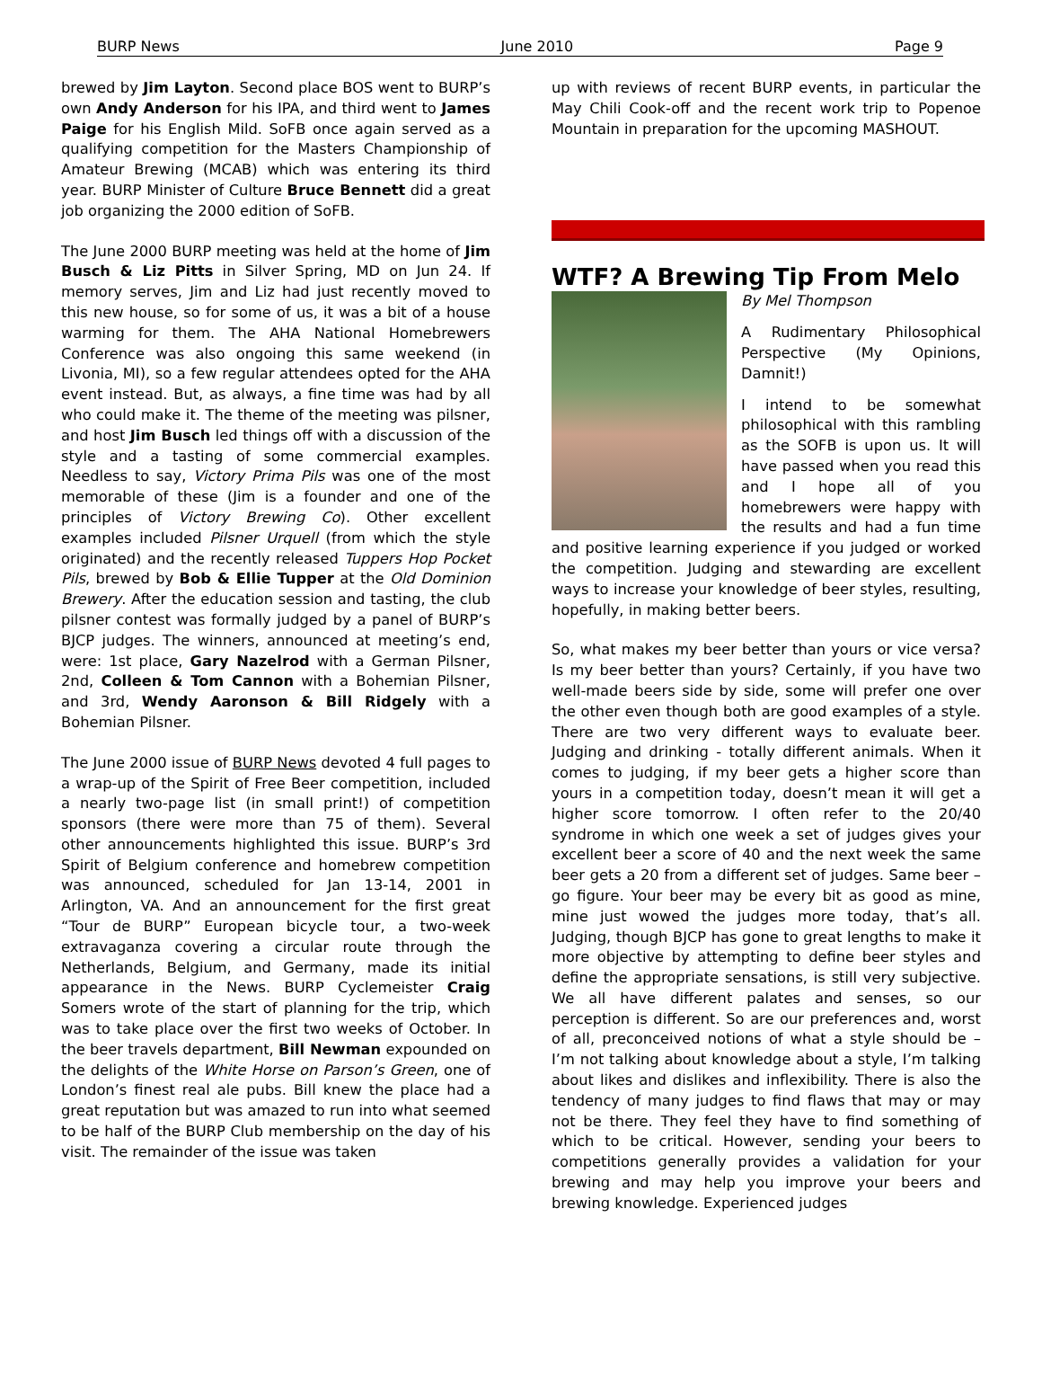BURP News June 2010 Page 9
brewed by Jim Layton. Second place BOS went to BURP’s own Andy Anderson for his IPA, and third went to James Paige for his English Mild. SoFB once again served as a qualifying competition for the Masters Championship of Amateur Brewing (MCAB) which was entering its third year. BURP Minister of Culture Bruce Bennett did a great job organizing the 2000 edition of SoFB.
The June 2000 BURP meeting was held at the home of Jim Busch & Liz Pitts in Silver Spring, MD on Jun 24. If memory serves, Jim and Liz had just recently moved to this new house, so for some of us, it was a bit of a house warming for them. The AHA National Homebrewers Conference was also ongoing this same weekend (in Livonia, MI), so a few regular attendees opted for the AHA event instead. But, as always, a fine time was had by all who could make it. The theme of the meeting was pilsner, and host Jim Busch led things off with a discussion of the style and a tasting of some commercial examples. Needless to say, Victory Prima Pils was one of the most memorable of these (Jim is a founder and one of the principles of Victory Brewing Co). Other excellent examples included Pilsner Urquell (from which the style originated) and the recently released Tuppers Hop Pocket Pils, brewed by Bob & Ellie Tupper at the Old Dominion Brewery. After the education session and tasting, the club pilsner contest was formally judged by a panel of BURP’s BJCP judges. The winners, announced at meeting’s end, were: 1st place, Gary Nazelrod with a German Pilsner, 2nd, Colleen & Tom Cannon with a Bohemian Pilsner, and 3rd, Wendy Aaronson & Bill Ridgely with a Bohemian Pilsner.
The June 2000 issue of BURP News devoted 4 full pages to a wrap-up of the Spirit of Free Beer competition, included a nearly two-page list (in small print!) of competition sponsors (there were more than 75 of them). Several other announcements highlighted this issue. BURP’s 3rd Spirit of Belgium conference and homebrew competition was announced, scheduled for Jan 13-14, 2001 in Arlington, VA. And an announcement for the first great “Tour de BURP” European bicycle tour, a two-week extravaganza covering a circular route through the Netherlands, Belgium, and Germany, made its initial appearance in the News. BURP Cyclemeister Craig Somers wrote of the start of planning for the trip, which was to take place over the first two weeks of October. In the beer travels department, Bill Newman expounded on the delights of the White Horse on Parson’s Green, one of London’s finest real ale pubs. Bill knew the place had a great reputation but was amazed to run into what seemed to be half of the BURP Club membership on the day of his visit. The remainder of the issue was taken
up with reviews of recent BURP events, in particular the May Chili Cook-off and the recent work trip to Popenoe Mountain in preparation for the upcoming MASHOUT.
WTF? A Brewing Tip From Melo
By Mel Thompson
A Rudimentary Philosophical Perspective (My Opinions, Damnit!)
I intend to be somewhat philosophical with this rambling as the SOFB is upon us. It will have passed when you read this and I hope all of you homebrewers were happy with the results and had a fun time and positive learning experience if you judged or worked the competition. Judging and stewarding are excellent ways to increase your knowledge of beer styles, resulting, hopefully, in making better beers.
So, what makes my beer better than yours or vice versa? Is my beer better than yours? Certainly, if you have two well-made beers side by side, some will prefer one over the other even though both are good examples of a style. There are two very different ways to evaluate beer. Judging and drinking - totally different animals. When it comes to judging, if my beer gets a higher score than yours in a competition today, doesn’t mean it will get a higher score tomorrow. I often refer to the 20/40 syndrome in which one week a set of judges gives your excellent beer a score of 40 and the next week the same beer gets a 20 from a different set of judges. Same beer – go figure. Your beer may be every bit as good as mine, mine just wowed the judges more today, that’s all. Judging, though BJCP has gone to great lengths to make it more objective by attempting to define beer styles and define the appropriate sensations, is still very subjective. We all have different palates and senses, so our perception is different. So are our preferences and, worst of all, preconceived notions of what a style should be – I’m not talking about knowledge about a style, I’m talking about likes and dislikes and inflexibility. There is also the tendency of many judges to find flaws that may or may not be there. They feel they have to find something of which to be critical. However, sending your beers to competitions generally provides a validation for your brewing and may help you improve your beers and brewing knowledge. Experienced judges